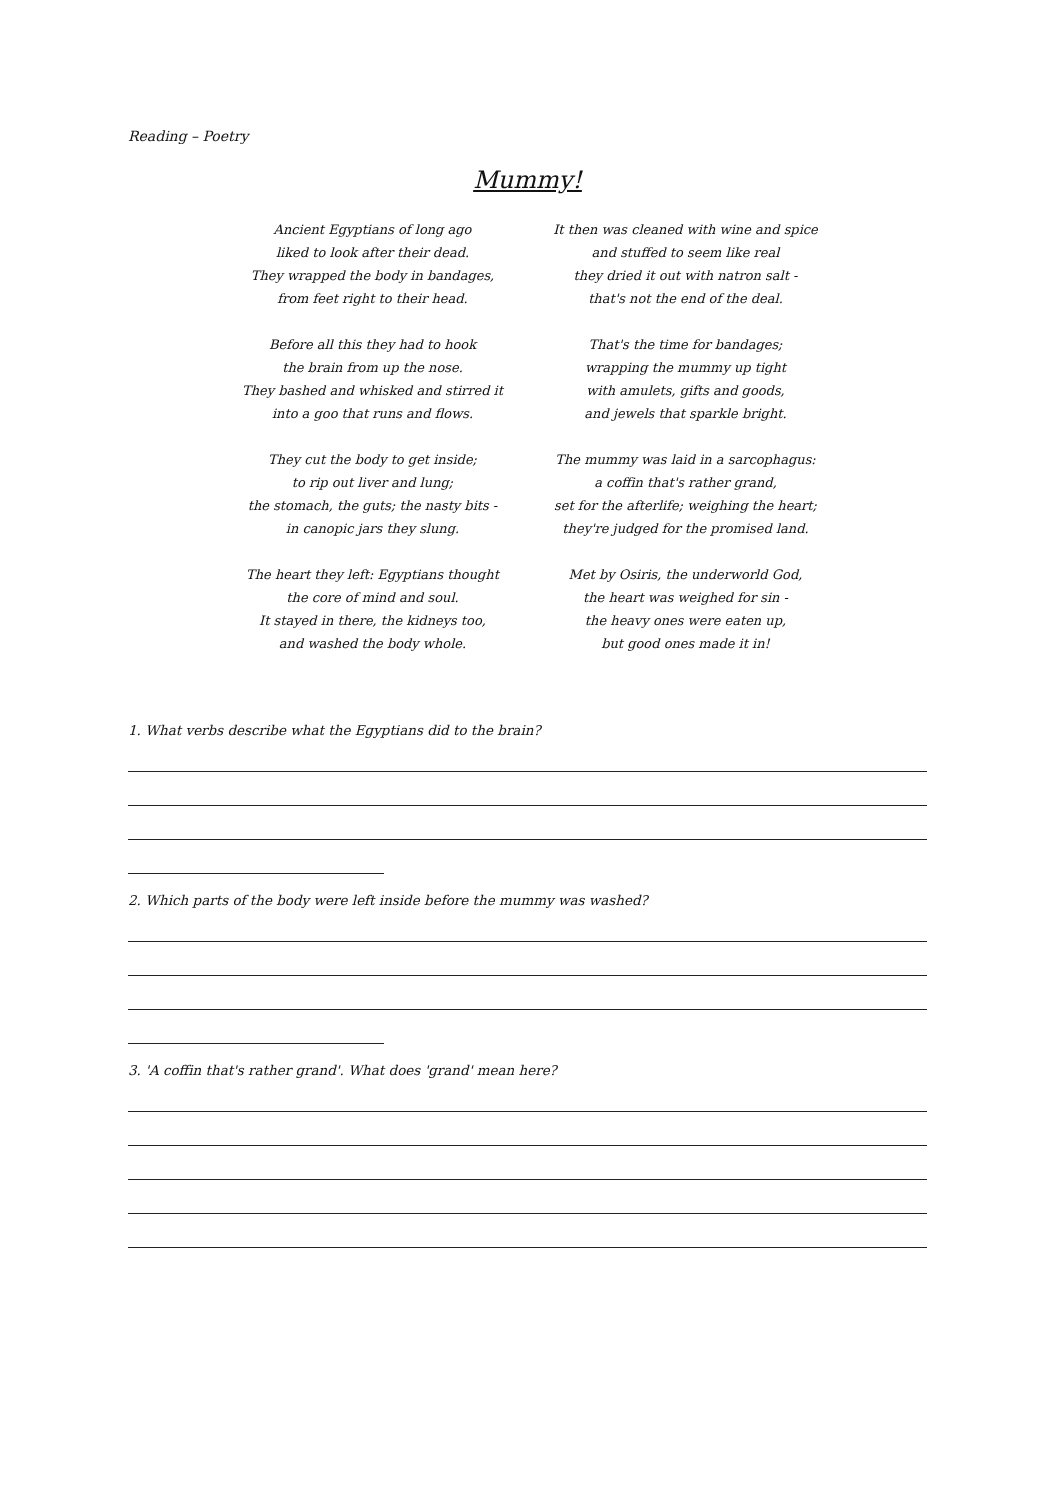Reading – Poetry
Mummy!
Ancient Egyptians of long ago
liked to look after their dead.
They wrapped the body in bandages,
from feet right to their head.
Before all this they had to hook
the brain from up the nose.
They bashed and whisked and stirred it
into a goo that runs and flows.
They cut the body to get inside;
to rip out liver and lung;
the stomach, the guts; the nasty bits -
in canopic jars they slung.
The heart they left: Egyptians thought
the core of mind and soul.
It stayed in there, the kidneys too,
and washed the body whole.
It then was cleaned with wine and spice
and stuffed to seem like real
they dried it out with natron salt -
that's not the end of the deal.
That's the time for bandages;
wrapping the mummy up tight
with amulets, gifts and goods,
and jewels that sparkle bright.
The mummy was laid in a sarcophagus:
a coffin that's rather grand,
set for the afterlife; weighing the heart;
they're judged for the promised land.
Met by Osiris, the underworld God,
the heart was weighed for sin -
the heavy ones were eaten up,
but good ones made it in!
1. What verbs describe what the Egyptians did to the brain?
2. Which parts of the body were left inside before the mummy was washed?
3. 'A coffin that's rather grand'. What does 'grand' mean here?